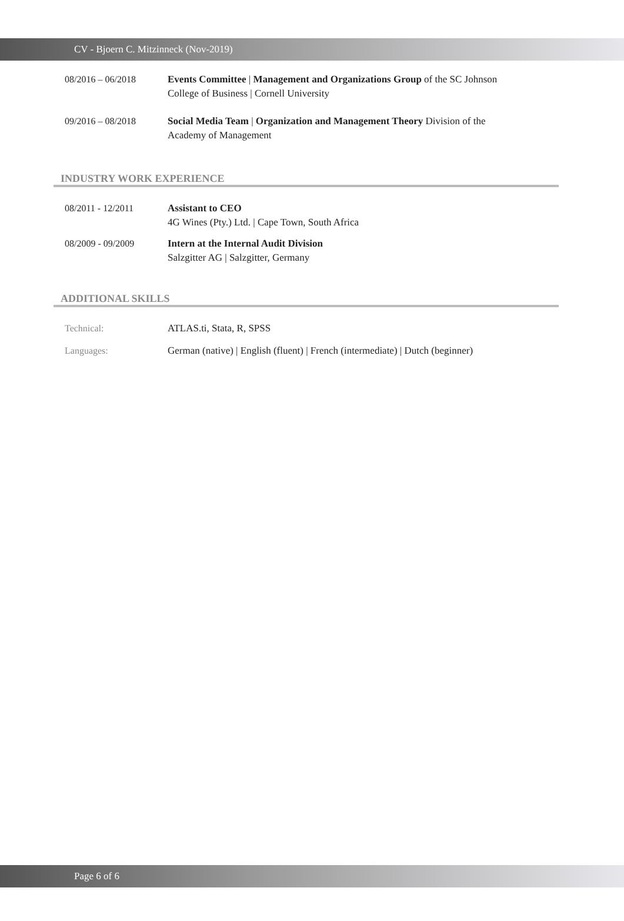CV - Bjoern C. Mitzinneck (Nov-2019)
08/2016 – 06/2018 Events Committee | Management and Organizations Group of the SC Johnson
College of Business | Cornell University
09/2016 – 08/2018 Social Media Team | Organization and Management Theory Division of the
Academy of Management
INDUSTRY WORK EXPERIENCE
08/2011 - 12/2011 Assistant to CEO
4G Wines (Pty.) Ltd. | Cape Town, South Africa
08/2009 - 09/2009 Intern at the Internal Audit Division
Salzgitter AG | Salzgitter, Germany
ADDITIONAL SKILLS
Technical: ATLAS.ti, Stata, R, SPSS
Languages: German (native) | English (fluent) | French (intermediate) | Dutch (beginner)
Page 6 of 6